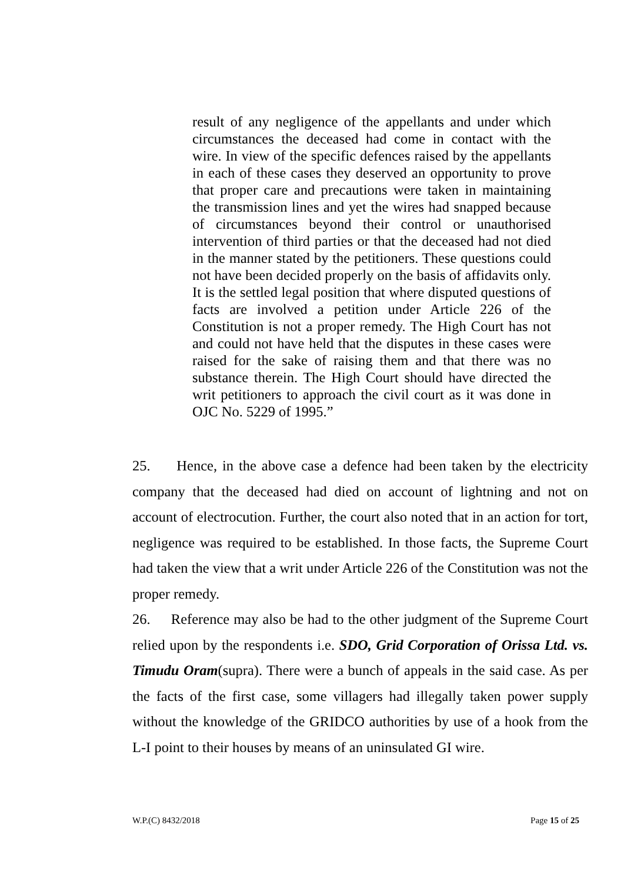result of any negligence of the appellants and under which circumstances the deceased had come in contact with the wire. In view of the specific defences raised by the appellants in each of these cases they deserved an opportunity to prove that proper care and precautions were taken in maintaining the transmission lines and yet the wires had snapped because of circumstances beyond their control or unauthorised intervention of third parties or that the deceased had not died in the manner stated by the petitioners. These questions could not have been decided properly on the basis of affidavits only. It is the settled legal position that where disputed questions of facts are involved a petition under Article 226 of the Constitution is not a proper remedy. The High Court has not and could not have held that the disputes in these cases were raised for the sake of raising them and that there was no substance therein. The High Court should have directed the writ petitioners to approach the civil court as it was done in OJC No. 5229 of 1995.”
25. Hence, in the above case a defence had been taken by the electricity company that the deceased had died on account of lightning and not on account of electrocution. Further, the court also noted that in an action for tort, negligence was required to be established. In those facts, the Supreme Court had taken the view that a writ under Article 226 of the Constitution was not the proper remedy.
26. Reference may also be had to the other judgment of the Supreme Court relied upon by the respondents i.e. SDO, Grid Corporation of Orissa Ltd. vs. Timudu Oram(supra). There were a bunch of appeals in the said case. As per the facts of the first case, some villagers had illegally taken power supply without the knowledge of the GRIDCO authorities by use of a hook from the L-I point to their houses by means of an uninsulated GI wire.
W.P.(C) 8432/2018 Page 15 of 25